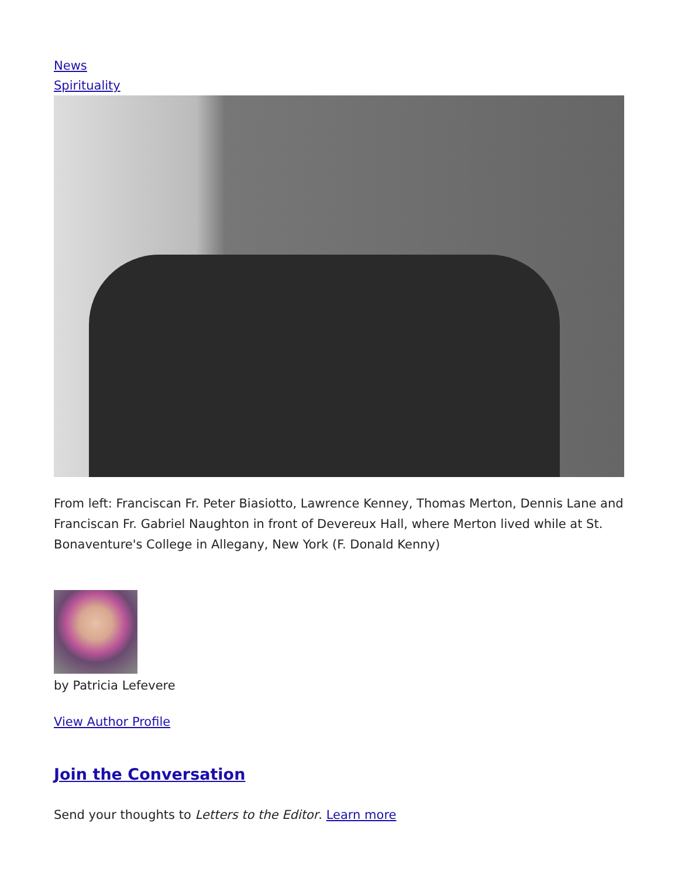News
Spirituality
From left: Franciscan Fr. Peter Biasiotto, Lawrence Kenney, Thomas Merton, Dennis Lane and Franciscan Fr. Gabriel Naughton in front of Devereux Hall, where Merton lived while at St. Bonaventure's College in Allegany, New York (F. Donald Kenny)
by Patricia Lefevere
View Author Profile
Join the Conversation
Send your thoughts to Letters to the Editor. Learn more